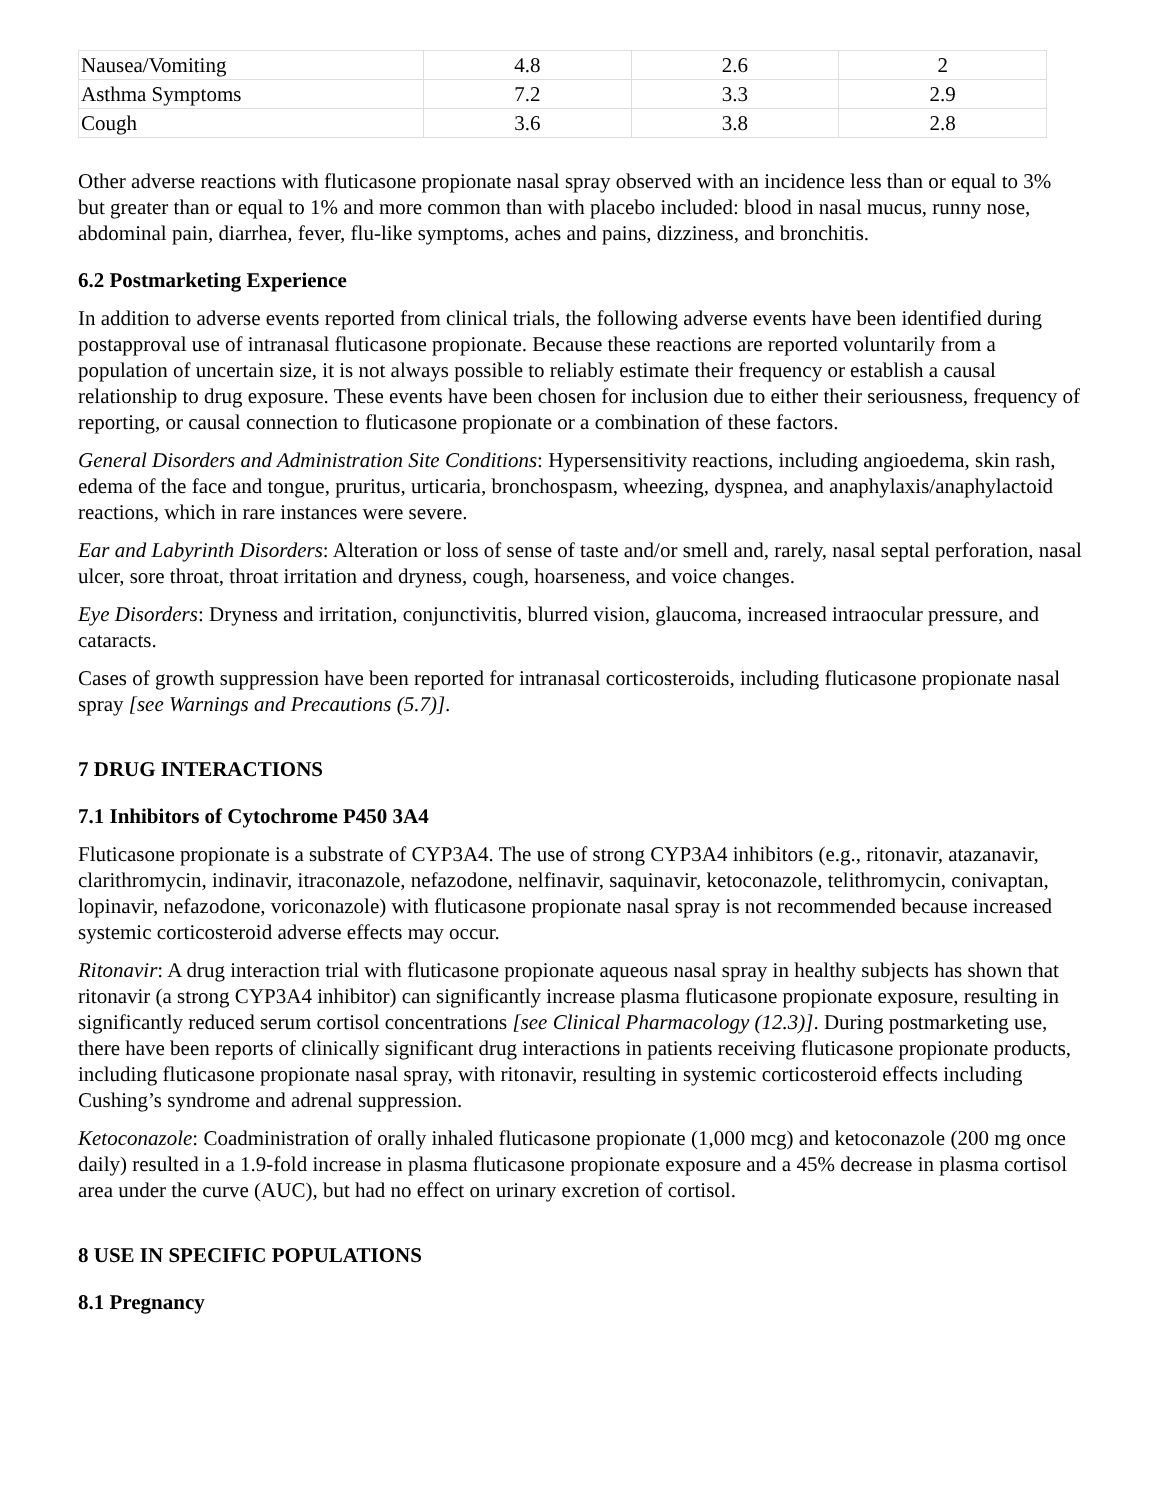| Nausea/Vomiting | 4.8 | 2.6 | 2 |
| Asthma Symptoms | 7.2 | 3.3 | 2.9 |
| Cough | 3.6 | 3.8 | 2.8 |
Other adverse reactions with fluticasone propionate nasal spray observed with an incidence less than or equal to 3% but greater than or equal to 1% and more common than with placebo included: blood in nasal mucus, runny nose, abdominal pain, diarrhea, fever, flu-like symptoms, aches and pains, dizziness, and bronchitis.
6.2 Postmarketing Experience
In addition to adverse events reported from clinical trials, the following adverse events have been identified during postapproval use of intranasal fluticasone propionate. Because these reactions are reported voluntarily from a population of uncertain size, it is not always possible to reliably estimate their frequency or establish a causal relationship to drug exposure. These events have been chosen for inclusion due to either their seriousness, frequency of reporting, or causal connection to fluticasone propionate or a combination of these factors.
General Disorders and Administration Site Conditions: Hypersensitivity reactions, including angioedema, skin rash, edema of the face and tongue, pruritus, urticaria, bronchospasm, wheezing, dyspnea, and anaphylaxis/anaphylactoid reactions, which in rare instances were severe.
Ear and Labyrinth Disorders: Alteration or loss of sense of taste and/or smell and, rarely, nasal septal perforation, nasal ulcer, sore throat, throat irritation and dryness, cough, hoarseness, and voice changes.
Eye Disorders: Dryness and irritation, conjunctivitis, blurred vision, glaucoma, increased intraocular pressure, and cataracts.
Cases of growth suppression have been reported for intranasal corticosteroids, including fluticasone propionate nasal spray [see Warnings and Precautions (5.7)].
7 DRUG INTERACTIONS
7.1 Inhibitors of Cytochrome P450 3A4
Fluticasone propionate is a substrate of CYP3A4. The use of strong CYP3A4 inhibitors (e.g., ritonavir, atazanavir, clarithromycin, indinavir, itraconazole, nefazodone, nelfinavir, saquinavir, ketoconazole, telithromycin, conivaptan, lopinavir, nefazodone, voriconazole) with fluticasone propionate nasal spray is not recommended because increased systemic corticosteroid adverse effects may occur.
Ritonavir: A drug interaction trial with fluticasone propionate aqueous nasal spray in healthy subjects has shown that ritonavir (a strong CYP3A4 inhibitor) can significantly increase plasma fluticasone propionate exposure, resulting in significantly reduced serum cortisol concentrations [see Clinical Pharmacology (12.3)]. During postmarketing use, there have been reports of clinically significant drug interactions in patients receiving fluticasone propionate products, including fluticasone propionate nasal spray, with ritonavir, resulting in systemic corticosteroid effects including Cushing’s syndrome and adrenal suppression.
Ketoconazole: Coadministration of orally inhaled fluticasone propionate (1,000 mcg) and ketoconazole (200 mg once daily) resulted in a 1.9-fold increase in plasma fluticasone propionate exposure and a 45% decrease in plasma cortisol area under the curve (AUC), but had no effect on urinary excretion of cortisol.
8 USE IN SPECIFIC POPULATIONS
8.1 Pregnancy